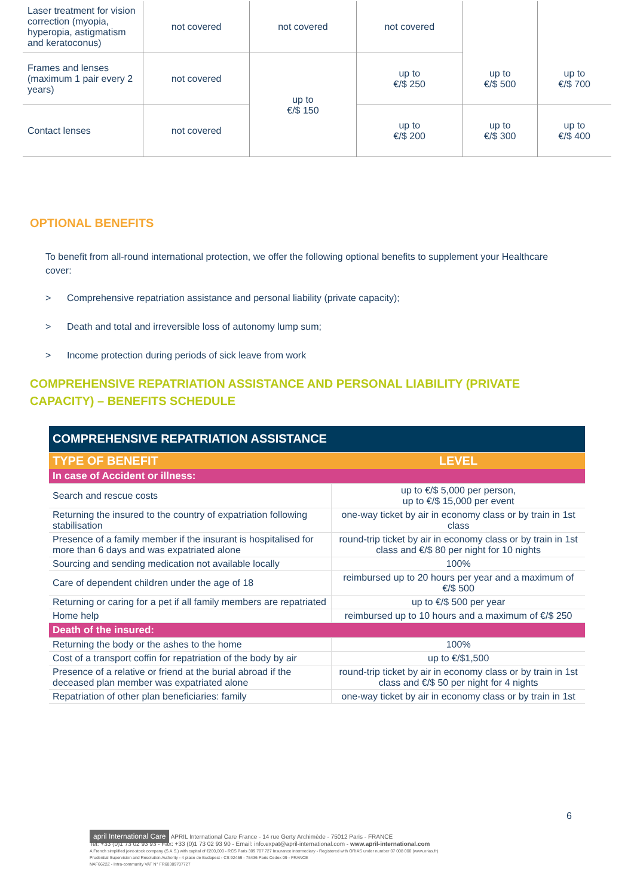| Laser treatment for vision correction (myopia, hyperopia, astigmatism and keratoconus) | not covered | not covered | not covered | | |
| Frames and lenses (maximum 1 pair every 2 years) | not covered | up to €/$ 150 | up to €/$ 250 | up to €/$ 500 | up to €/$ 700 |
| Contact lenses | not covered | | up to €/$ 200 | up to €/$ 300 | up to €/$ 400 |
OPTIONAL BENEFITS
To benefit from all-round international protection, we offer the following optional benefits to supplement your Healthcare cover:
> Comprehensive repatriation assistance and personal liability (private capacity);
> Death and total and irreversible loss of autonomy lump sum;
> Income protection during periods of sick leave from work
COMPREHENSIVE REPATRIATION ASSISTANCE AND PERSONAL LIABILITY (PRIVATE CAPACITY) – BENEFITS SCHEDULE
| COMPREHENSIVE REPATRIATION ASSISTANCE | |
| TYPE OF BENEFIT | LEVEL |
| In case of Accident or illness: | |
| Search and rescue costs | up to €/$ 5,000 per person, up to €/$ 15,000 per event |
| Returning the insured to the country of expatriation following stabilisation | one-way ticket by air in economy class or by train in 1st class |
| Presence of a family member if the insurant is hospitalised for more than 6 days and was expatriated alone | round-trip ticket by air in economy class or by train in 1st class and €/$ 80 per night for 10 nights |
| Sourcing and sending medication not available locally | 100% |
| Care of dependent children under the age of 18 | reimbursed up to 20 hours per year and a maximum of €/$ 500 |
| Returning or caring for a pet if all family members are repatriated | up to €/$ 500 per year |
| Home help | reimbursed up to 10 hours and a maximum of €/$ 250 |
| Death of the insured: | |
| Returning the body or the ashes to the home | 100% |
| Cost of a transport coffin for repatriation of the body by air | up to €/$1,500 |
| Presence of a relative or friend at the burial abroad if the deceased plan member was expatriated alone | round-trip ticket by air in economy class or by train in 1st class and €/$ 50 per night for 4 nights |
| Repatriation of other plan beneficiaries: family | one-way ticket by air in economy class or by train in 1st |
6
april International Care APRIL International Care France - 14 rue Gerty Archimède - 75012 Paris - FRANCE
Tel: +33 (0)1 73 02 93 93 - Fax: +33 (0)1 73 02 93 90 - Email: info.expat@april-international.com - www.april-international.com
A French simplified joint-stock company (S.A.S.) with capital of €200,000 - RCS Paris 309 707 727 Insurance intermediary - Registered with ORIAS under number 07 008 000 (www.orias.fr)
Prudential Supervision and Resolution Authority - 4 place de Budapest - CS 92459 - 75436 Paris Cedex 09 - FRANCE
NAF6622Z - Intra-community VAT N° FR60309707727